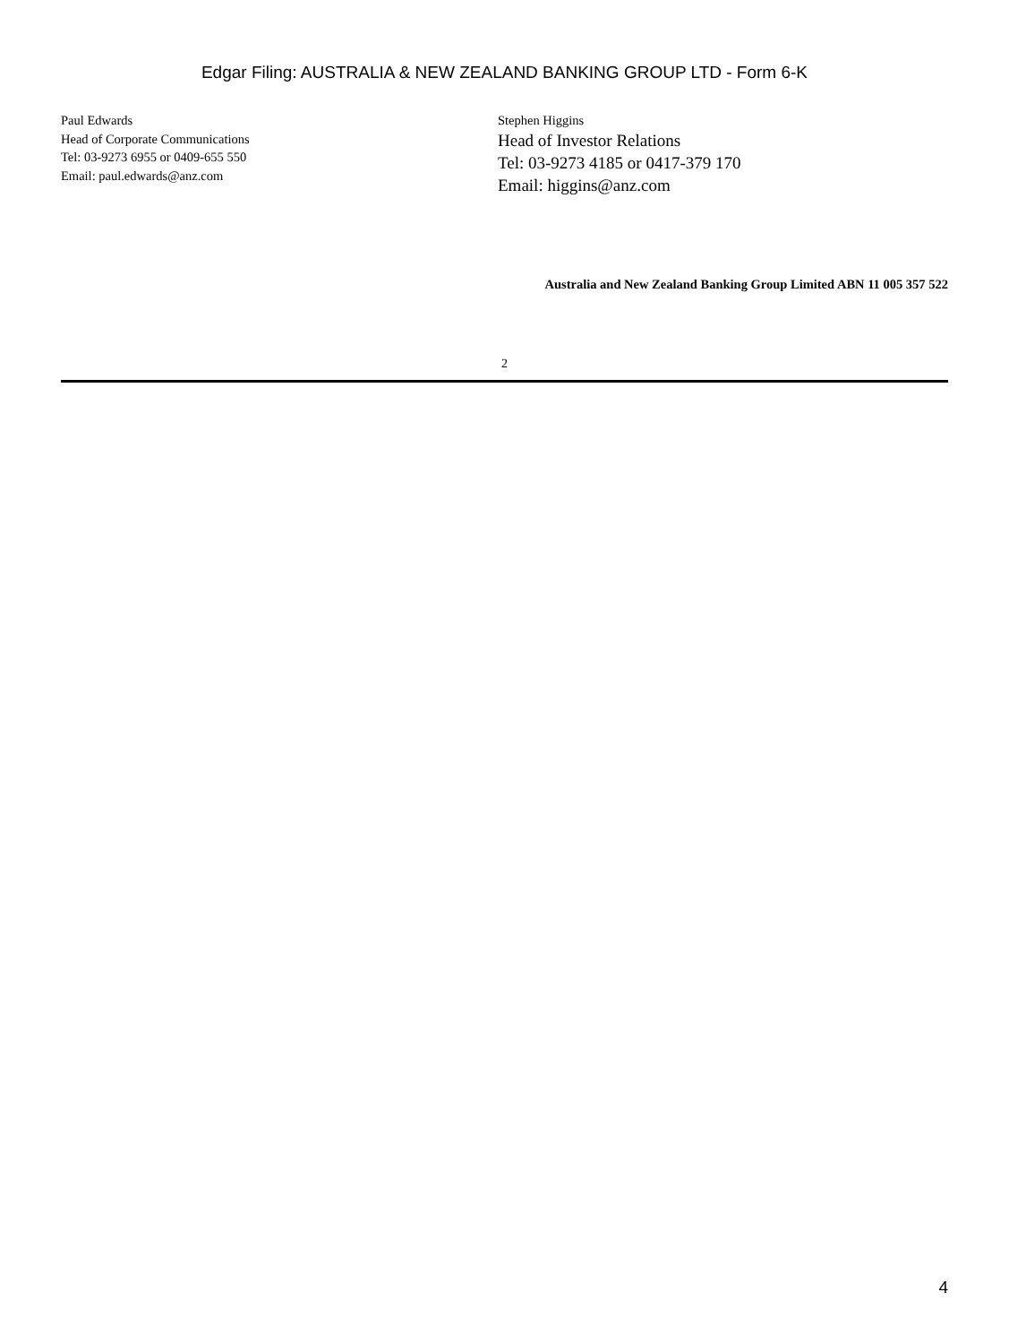Edgar Filing: AUSTRALIA & NEW ZEALAND BANKING GROUP LTD - Form 6-K
Paul Edwards
Head of Corporate Communications
Tel: 03-9273 6955 or 0409-655 550
Email: paul.edwards@anz.com
Stephen Higgins
Head of Investor Relations
Tel: 03-9273 4185 or 0417-379 170
Email: higgins@anz.com
Australia and New Zealand Banking Group Limited ABN 11 005 357 522
2
4